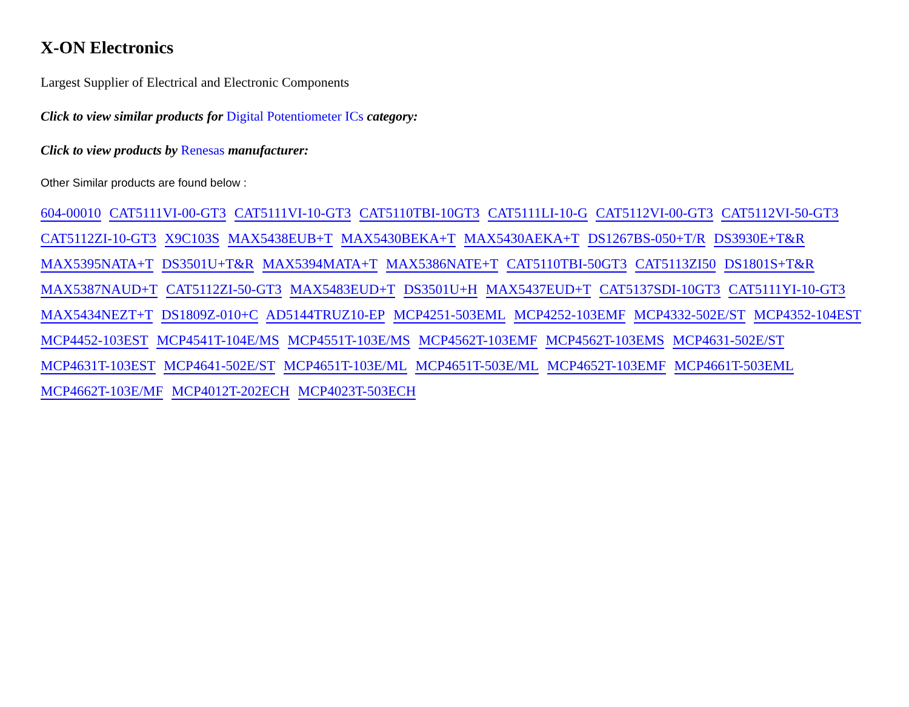X-ON Electronics
Largest Supplier of Electrical and Electronic Components
Click to view similar products for Digital Potentiometer ICs category:
Click to view products by Renesas manufacturer:
Other Similar products are found below :
604-00010 CAT5111VI-00-GT3 CAT5111VI-10-GT3 CAT5110TBI-10GT3 CAT5111LI-10-G CAT5112VI-00-GT3 CAT5112VI-50-GT3 CAT5112ZI-10-GT3 X9C103S MAX5438EUB+T MAX5430BEKA+T MAX5430AEKA+T DS1267BS-050+T/R DS3930E+T&R MAX5395NATA+T DS3501U+T&R MAX5394MATA+T MAX5386NATE+T CAT5110TBI-50GT3 CAT5113ZI50 DS1801S+T&R MAX5387NAUD+T CAT5112ZI-50-GT3 MAX5483EUD+T DS3501U+H MAX5437EUD+T CAT5137SDI-10GT3 CAT5111YI-10-GT3 MAX5434NEZT+T DS1809Z-010+C AD5144TRUZ10-EP MCP4251-503EML MCP4252-103EMF MCP4332-502E/ST MCP4352-104EST MCP4452-103EST MCP4541T-104E/MS MCP4551T-103E/MS MCP4562T-103EMF MCP4562T-103EMS MCP4631-502E/ST MCP4631T-103EST MCP4641-502E/ST MCP4651T-103E/ML MCP4651T-503E/ML MCP4652T-103EMF MCP4661T-503EML MCP4662T-103E/MF MCP4012T-202ECH MCP4023T-503ECH